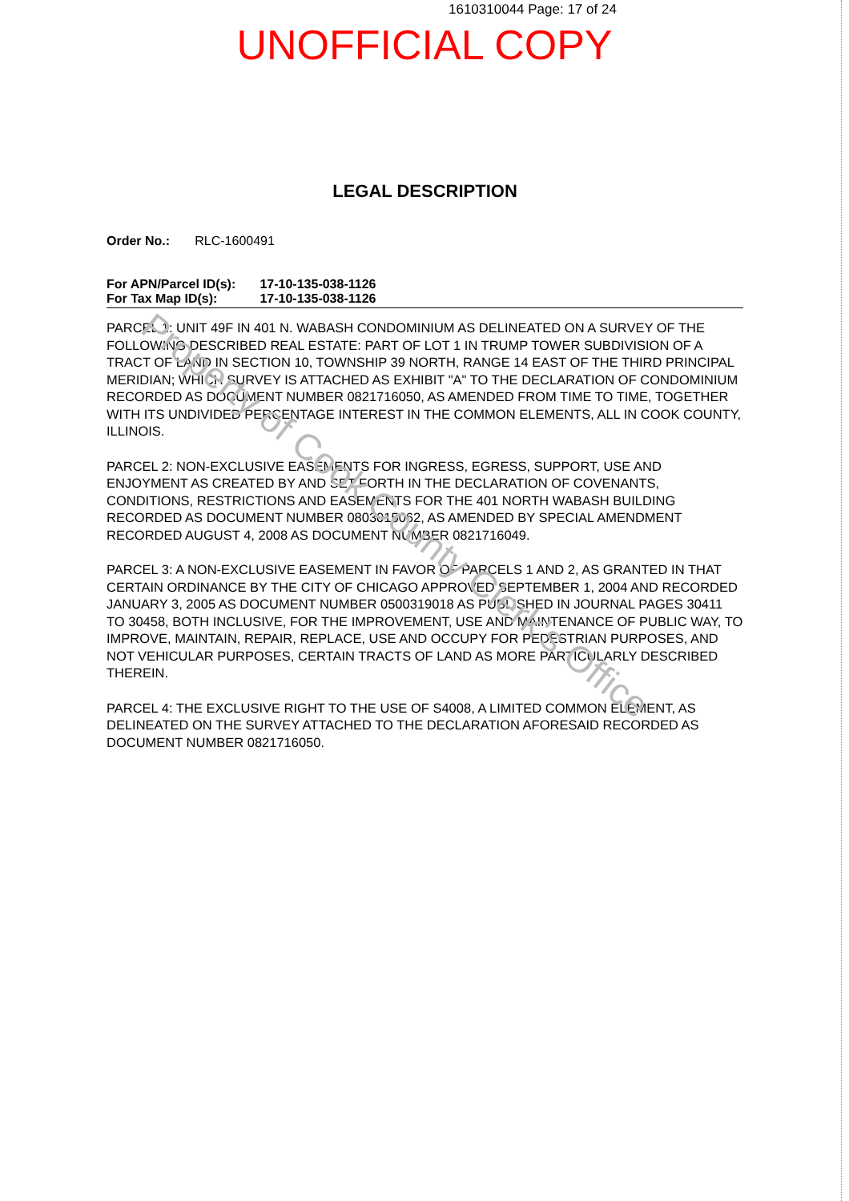1610310044 Page: 17 of 24
UNOFFICIAL COPY
LEGAL DESCRIPTION
Order No.: RLC-1600491
For APN/Parcel ID(s): 17-10-135-038-1126
For Tax Map ID(s): 17-10-135-038-1126
PARCEL 1: UNIT 49F IN 401 N. WABASH CONDOMINIUM AS DELINEATED ON A SURVEY OF THE FOLLOWING DESCRIBED REAL ESTATE: PART OF LOT 1 IN TRUMP TOWER SUBDIVISION OF A TRACT OF LAND IN SECTION 10, TOWNSHIP 39 NORTH, RANGE 14 EAST OF THE THIRD PRINCIPAL MERIDIAN; WHICH SURVEY IS ATTACHED AS EXHIBIT "A" TO THE DECLARATION OF CONDOMINIUM RECORDED AS DOCUMENT NUMBER 0821716050, AS AMENDED FROM TIME TO TIME, TOGETHER WITH ITS UNDIVIDED PERCENTAGE INTEREST IN THE COMMON ELEMENTS, ALL IN COOK COUNTY, ILLINOIS.
PARCEL 2: NON-EXCLUSIVE EASEMENTS FOR INGRESS, EGRESS, SUPPORT, USE AND ENJOYMENT AS CREATED BY AND SET FORTH IN THE DECLARATION OF COVENANTS, CONDITIONS, RESTRICTIONS AND EASEMENTS FOR THE 401 NORTH WABASH BUILDING RECORDED AS DOCUMENT NUMBER 0803015062, AS AMENDED BY SPECIAL AMENDMENT RECORDED AUGUST 4, 2008 AS DOCUMENT NUMBER 0821716049.
PARCEL 3: A NON-EXCLUSIVE EASEMENT IN FAVOR OF PARCELS 1 AND 2, AS GRANTED IN THAT CERTAIN ORDINANCE BY THE CITY OF CHICAGO APPROVED SEPTEMBER 1, 2004 AND RECORDED JANUARY 3, 2005 AS DOCUMENT NUMBER 0500319018 AS PUBLISHED IN JOURNAL PAGES 30411 TO 30458, BOTH INCLUSIVE, FOR THE IMPROVEMENT, USE AND MAINTENANCE OF PUBLIC WAY, TO IMPROVE, MAINTAIN, REPAIR, REPLACE, USE AND OCCUPY FOR PEDESTRIAN PURPOSES, AND NOT VEHICULAR PURPOSES, CERTAIN TRACTS OF LAND AS MORE PARTICULARLY DESCRIBED THEREIN.
PARCEL 4: THE EXCLUSIVE RIGHT TO THE USE OF S4008, A LIMITED COMMON ELEMENT, AS DELINEATED ON THE SURVEY ATTACHED TO THE DECLARATION AFORESAID RECORDED AS DOCUMENT NUMBER 0821716050.
Property of Cook County Clerk's Office